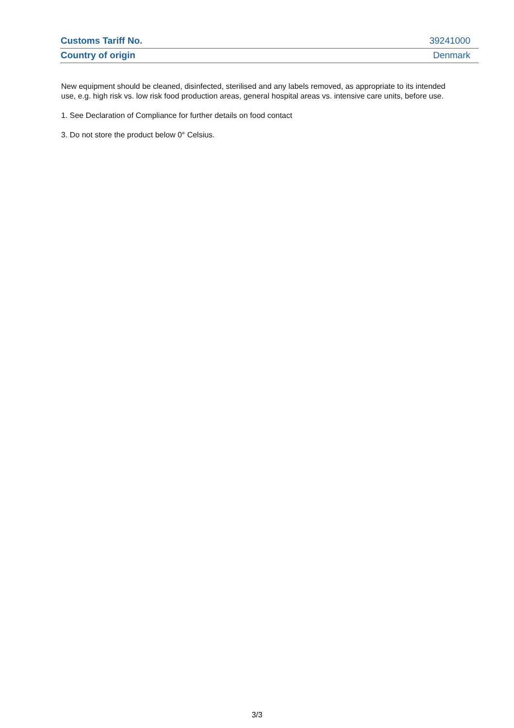| Customs Tariff No. | 39241000 |
| Country of origin | Denmark |
New equipment should be cleaned, disinfected, sterilised and any labels removed, as appropriate to its intended use, e.g. high risk vs. low risk food production areas, general hospital areas vs. intensive care units, before use.
1. See Declaration of Compliance for further details on food contact
3. Do not store the product below 0° Celsius.
3/3